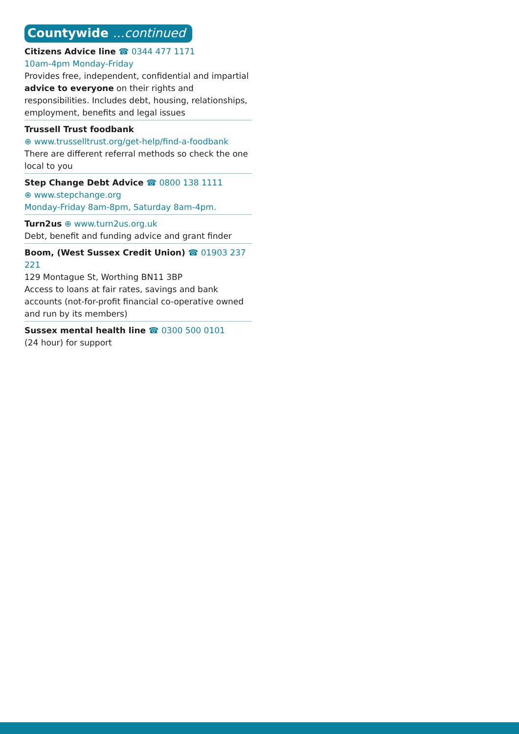Countywide ...continued
Citizens Advice line ☎ 0344 477 1171
10am-4pm Monday-Friday
Provides free, independent, confidential and impartial advice to everyone on their rights and responsibilities. Includes debt, housing, relationships, employment, benefits and legal issues
Trussell Trust foodbank
⊕ www.trusselltrust.org/get-help/find-a-foodbank
There are different referral methods so check the one local to you
Step Change Debt Advice ☎ 0800 138 1111
⊕ www.stepchange.org
Monday-Friday 8am-8pm, Saturday 8am-4pm.
Turn2us ⊕ www.turn2us.org.uk
Debt, benefit and funding advice and grant finder
Boom, (West Sussex Credit Union) ☎ 01903 237 221
129 Montague St, Worthing BN11 3BP
Access to loans at fair rates, savings and bank accounts (not-for-profit financial co-operative owned and run by its members)
Sussex mental health line ☎ 0300 500 0101
(24 hour) for support